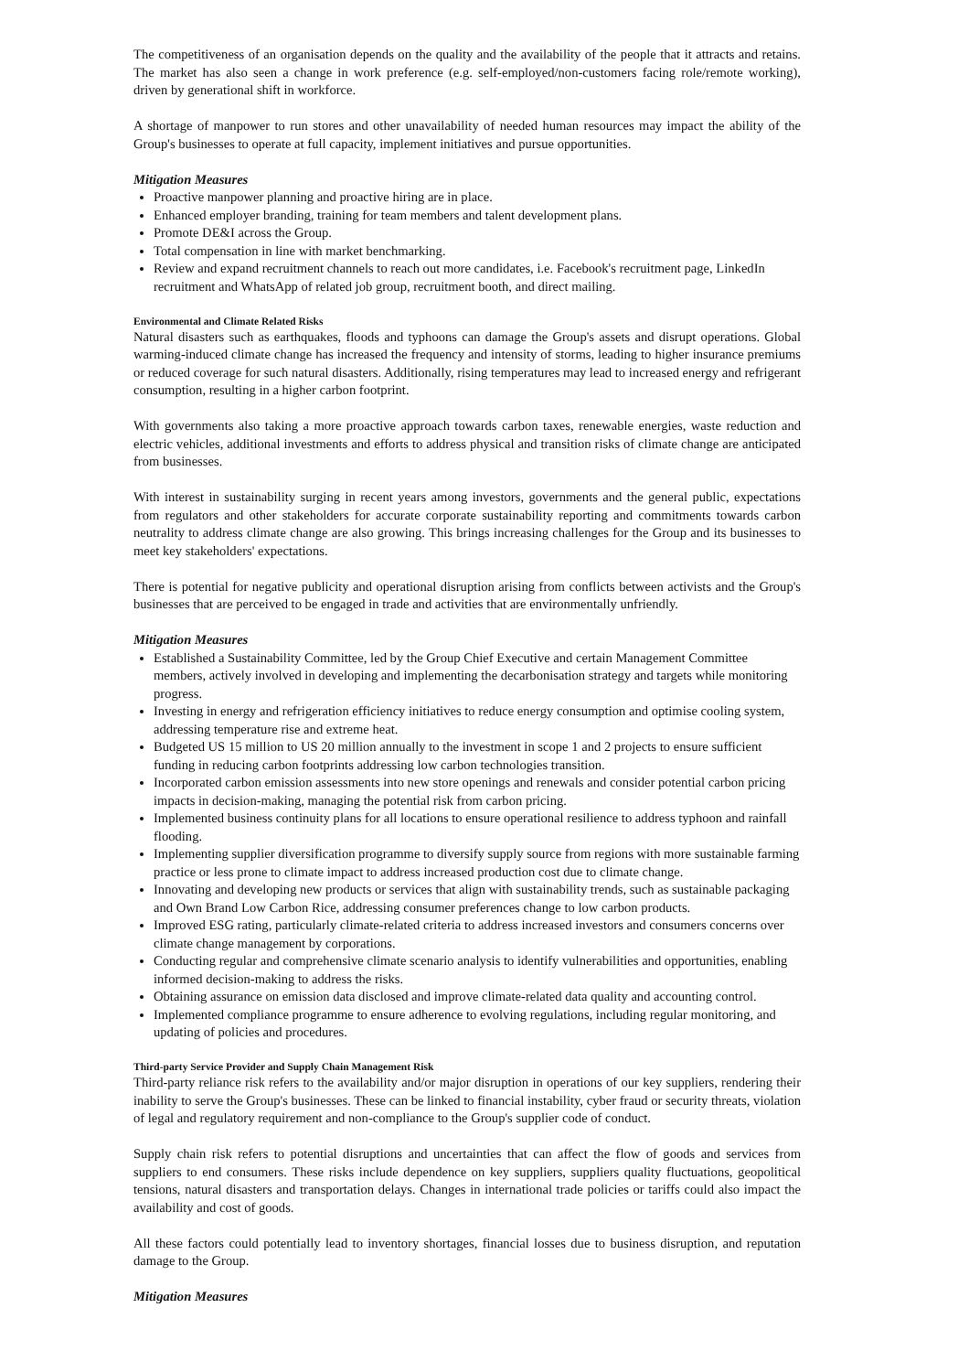The competitiveness of an organisation depends on the quality and the availability of the people that it attracts and retains. The market has also seen a change in work preference (e.g. self-employed/non-customers facing role/remote working), driven by generational shift in workforce.
A shortage of manpower to run stores and other unavailability of needed human resources may impact the ability of the Group's businesses to operate at full capacity, implement initiatives and pursue opportunities.
Mitigation Measures
Proactive manpower planning and proactive hiring are in place.
Enhanced employer branding, training for team members and talent development plans.
Promote DE&I across the Group.
Total compensation in line with market benchmarking.
Review and expand recruitment channels to reach out more candidates, i.e. Facebook's recruitment page, LinkedIn recruitment and WhatsApp of related job group, recruitment booth, and direct mailing.
Environmental and Climate Related Risks
Natural disasters such as earthquakes, floods and typhoons can damage the Group's assets and disrupt operations. Global warming-induced climate change has increased the frequency and intensity of storms, leading to higher insurance premiums or reduced coverage for such natural disasters. Additionally, rising temperatures may lead to increased energy and refrigerant consumption, resulting in a higher carbon footprint.
With governments also taking a more proactive approach towards carbon taxes, renewable energies, waste reduction and electric vehicles, additional investments and efforts to address physical and transition risks of climate change are anticipated from businesses.
With interest in sustainability surging in recent years among investors, governments and the general public, expectations from regulators and other stakeholders for accurate corporate sustainability reporting and commitments towards carbon neutrality to address climate change are also growing. This brings increasing challenges for the Group and its businesses to meet key stakeholders' expectations.
There is potential for negative publicity and operational disruption arising from conflicts between activists and the Group's businesses that are perceived to be engaged in trade and activities that are environmentally unfriendly.
Mitigation Measures
Established a Sustainability Committee, led by the Group Chief Executive and certain Management Committee members, actively involved in developing and implementing the decarbonisation strategy and targets while monitoring progress.
Investing in energy and refrigeration efficiency initiatives to reduce energy consumption and optimise cooling system, addressing temperature rise and extreme heat.
Budgeted US 15 million to US 20 million annually to the investment in scope 1 and 2 projects to ensure sufficient funding in reducing carbon footprints addressing low carbon technologies transition.
Incorporated carbon emission assessments into new store openings and renewals and consider potential carbon pricing impacts in decision-making, managing the potential risk from carbon pricing.
Implemented business continuity plans for all locations to ensure operational resilience to address typhoon and rainfall flooding.
Implementing supplier diversification programme to diversify supply source from regions with more sustainable farming practice or less prone to climate impact to address increased production cost due to climate change.
Innovating and developing new products or services that align with sustainability trends, such as sustainable packaging and Own Brand Low Carbon Rice, addressing consumer preferences change to low carbon products.
Improved ESG rating, particularly climate-related criteria to address increased investors and consumers concerns over climate change management by corporations.
Conducting regular and comprehensive climate scenario analysis to identify vulnerabilities and opportunities, enabling informed decision-making to address the risks.
Obtaining assurance on emission data disclosed and improve climate-related data quality and accounting control.
Implemented compliance programme to ensure adherence to evolving regulations, including regular monitoring, and updating of policies and procedures.
Third-party Service Provider and Supply Chain Management Risk
Third-party reliance risk refers to the availability and/or major disruption in operations of our key suppliers, rendering their inability to serve the Group's businesses. These can be linked to financial instability, cyber fraud or security threats, violation of legal and regulatory requirement and non-compliance to the Group's supplier code of conduct.
Supply chain risk refers to potential disruptions and uncertainties that can affect the flow of goods and services from suppliers to end consumers. These risks include dependence on key suppliers, suppliers quality fluctuations, geopolitical tensions, natural disasters and transportation delays. Changes in international trade policies or tariffs could also impact the availability and cost of goods.
All these factors could potentially lead to inventory shortages, financial losses due to business disruption, and reputation damage to the Group.
Mitigation Measures